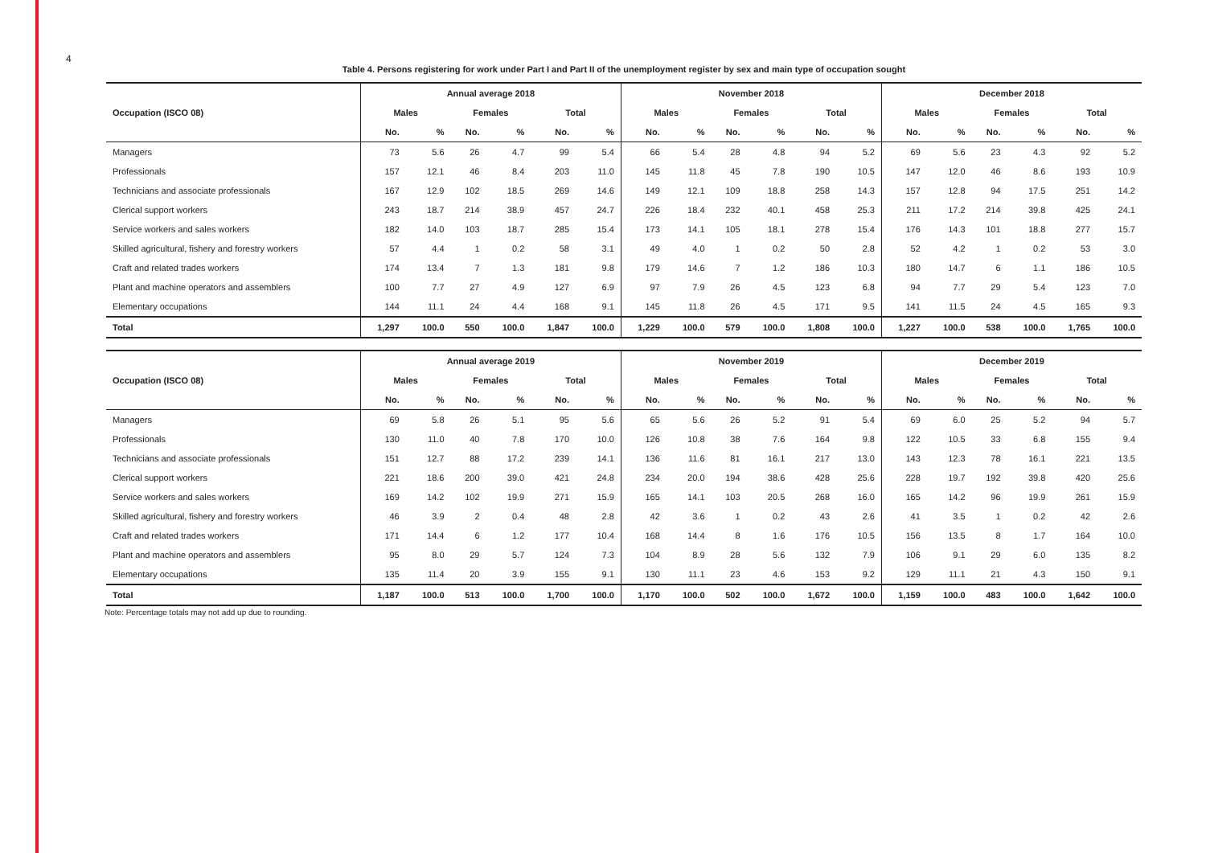4
Table 4. Persons registering for work under Part I and Part II of the unemployment register by sex and main type of occupation sought
| | Annual average 2018 | | | | | | November 2018 | | | | | | December 2018 | | | | | |
| --- | --- | --- | --- | --- | --- | --- | --- | --- | --- | --- | --- | --- | --- | --- | --- | --- | --- | --- |
| Occupation (ISCO 08) | Males | | Females | | Total | | Males | | Females | | Total | | Males | | Females | | Total | |
| | No. | % | No. | % | No. | % | No. | % | No. | % | No. | % | No. | % | No. | % | No. | % |
| Managers | 73 | 5.6 | 26 | 4.7 | 99 | 5.4 | 66 | 5.4 | 28 | 4.8 | 94 | 5.2 | 69 | 5.6 | 23 | 4.3 | 92 | 5.2 |
| Professionals | 157 | 12.1 | 46 | 8.4 | 203 | 11.0 | 145 | 11.8 | 45 | 7.8 | 190 | 10.5 | 147 | 12.0 | 46 | 8.6 | 193 | 10.9 |
| Technicians and associate professionals | 167 | 12.9 | 102 | 18.5 | 269 | 14.6 | 149 | 12.1 | 109 | 18.8 | 258 | 14.3 | 157 | 12.8 | 94 | 17.5 | 251 | 14.2 |
| Clerical support workers | 243 | 18.7 | 214 | 38.9 | 457 | 24.7 | 226 | 18.4 | 232 | 40.1 | 458 | 25.3 | 211 | 17.2 | 214 | 39.8 | 425 | 24.1 |
| Service workers and sales workers | 182 | 14.0 | 103 | 18.7 | 285 | 15.4 | 173 | 14.1 | 105 | 18.1 | 278 | 15.4 | 176 | 14.3 | 101 | 18.8 | 277 | 15.7 |
| Skilled agricultural, fishery and forestry workers | 57 | 4.4 | 1 | 0.2 | 58 | 3.1 | 49 | 4.0 | 1 | 0.2 | 50 | 2.8 | 52 | 4.2 | 1 | 0.2 | 53 | 3.0 |
| Craft and related trades workers | 174 | 13.4 | 7 | 1.3 | 181 | 9.8 | 179 | 14.6 | 7 | 1.2 | 186 | 10.3 | 180 | 14.7 | 6 | 1.1 | 186 | 10.5 |
| Plant and machine operators and assemblers | 100 | 7.7 | 27 | 4.9 | 127 | 6.9 | 97 | 7.9 | 26 | 4.5 | 123 | 6.8 | 94 | 7.7 | 29 | 5.4 | 123 | 7.0 |
| Elementary occupations | 144 | 11.1 | 24 | 4.4 | 168 | 9.1 | 145 | 11.8 | 26 | 4.5 | 171 | 9.5 | 141 | 11.5 | 24 | 4.5 | 165 | 9.3 |
| Total | 1,297 | 100.0 | 550 | 100.0 | 1,847 | 100.0 | 1,229 | 100.0 | 579 | 100.0 | 1,808 | 100.0 | 1,227 | 100.0 | 538 | 100.0 | 1,765 | 100.0 |
| | Annual average 2019 | | | | | | November 2019 | | | | | | December 2019 | | | | | |
| --- | --- | --- | --- | --- | --- | --- | --- | --- | --- | --- | --- | --- | --- | --- | --- | --- | --- | --- |
| Occupation (ISCO 08) | Males | | Females | | Total | | Males | | Females | | Total | | Males | | Females | | Total | |
| | No. | % | No. | % | No. | % | No. | % | No. | % | No. | % | No. | % | No. | % | No. | % |
| Managers | 69 | 5.8 | 26 | 5.1 | 95 | 5.6 | 65 | 5.6 | 26 | 5.2 | 91 | 5.4 | 69 | 6.0 | 25 | 5.2 | 94 | 5.7 |
| Professionals | 130 | 11.0 | 40 | 7.8 | 170 | 10.0 | 126 | 10.8 | 38 | 7.6 | 164 | 9.8 | 122 | 10.5 | 33 | 6.8 | 155 | 9.4 |
| Technicians and associate professionals | 151 | 12.7 | 88 | 17.2 | 239 | 14.1 | 136 | 11.6 | 81 | 16.1 | 217 | 13.0 | 143 | 12.3 | 78 | 16.1 | 221 | 13.5 |
| Clerical support workers | 221 | 18.6 | 200 | 39.0 | 421 | 24.8 | 234 | 20.0 | 194 | 38.6 | 428 | 25.6 | 228 | 19.7 | 192 | 39.8 | 420 | 25.6 |
| Service workers and sales workers | 169 | 14.2 | 102 | 19.9 | 271 | 15.9 | 165 | 14.1 | 103 | 20.5 | 268 | 16.0 | 165 | 14.2 | 96 | 19.9 | 261 | 15.9 |
| Skilled agricultural, fishery and forestry workers | 46 | 3.9 | 2 | 0.4 | 48 | 2.8 | 42 | 3.6 | 1 | 0.2 | 43 | 2.6 | 41 | 3.5 | 1 | 0.2 | 42 | 2.6 |
| Craft and related trades workers | 171 | 14.4 | 6 | 1.2 | 177 | 10.4 | 168 | 14.4 | 8 | 1.6 | 176 | 10.5 | 156 | 13.5 | 8 | 1.7 | 164 | 10.0 |
| Plant and machine operators and assemblers | 95 | 8.0 | 29 | 5.7 | 124 | 7.3 | 104 | 8.9 | 28 | 5.6 | 132 | 7.9 | 106 | 9.1 | 29 | 6.0 | 135 | 8.2 |
| Elementary occupations | 135 | 11.4 | 20 | 3.9 | 155 | 9.1 | 130 | 11.1 | 23 | 4.6 | 153 | 9.2 | 129 | 11.1 | 21 | 4.3 | 150 | 9.1 |
| Total | 1,187 | 100.0 | 513 | 100.0 | 1,700 | 100.0 | 1,170 | 100.0 | 502 | 100.0 | 1,672 | 100.0 | 1,159 | 100.0 | 483 | 100.0 | 1,642 | 100.0 |
Note: Percentage totals may not add up due to rounding.